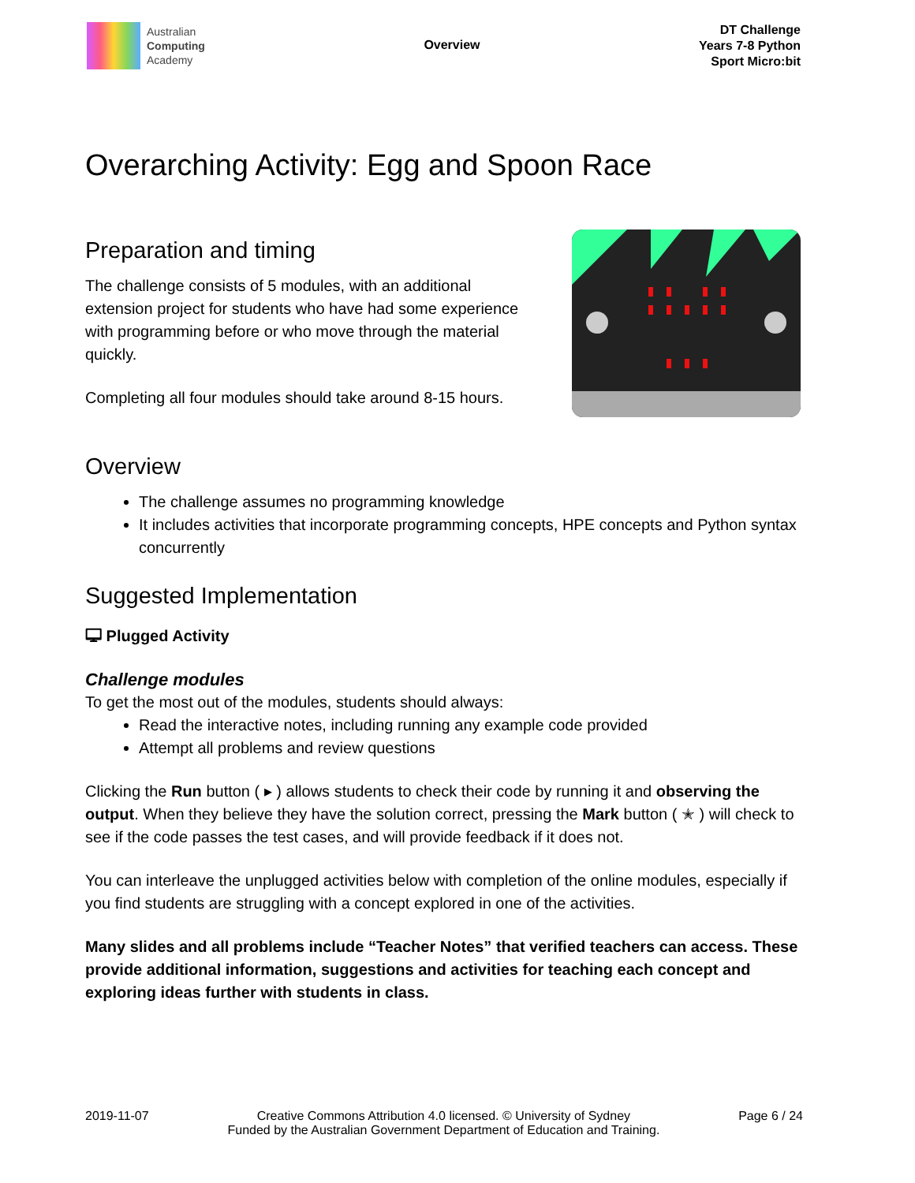Australian
Computing
Academy
Overview
DT Challenge
Years 7-8 Python
Sport Micro:bit
Overarching Activity: Egg and Spoon Race
Preparation and timing
The challenge consists of 5 modules, with an additional extension project for students who have had some experience with programming before or who move through the material quickly.
Completing all four modules should take around 8-15 hours.
Overview
The challenge assumes no programming knowledge
It includes activities that incorporate programming concepts, HPE concepts and Python syntax concurrently
Suggested Implementation
🖵 Plugged Activity
Challenge modules
To get the most out of the modules, students should always:
Read the interactive notes, including running any example code provided
Attempt all problems and review questions
Clicking the Run button ( ▸ ) allows students to check their code by running it and observing the output. When they believe they have the solution correct, pressing the Mark button ( ✭ ) will check to see if the code passes the test cases, and will provide feedback if it does not.
You can interleave the unplugged activities below with completion of the online modules, especially if you find students are struggling with a concept explored in one of the activities.
Many slides and all problems include “Teacher Notes” that verified teachers can access. These provide additional information, suggestions and activities for teaching each concept and exploring ideas further with students in class.
2019-11-07 Creative Commons Attribution 4.0 licensed. © University of Sydney
Funded by the Australian Government Department of Education and Training.
Page 6 / 24